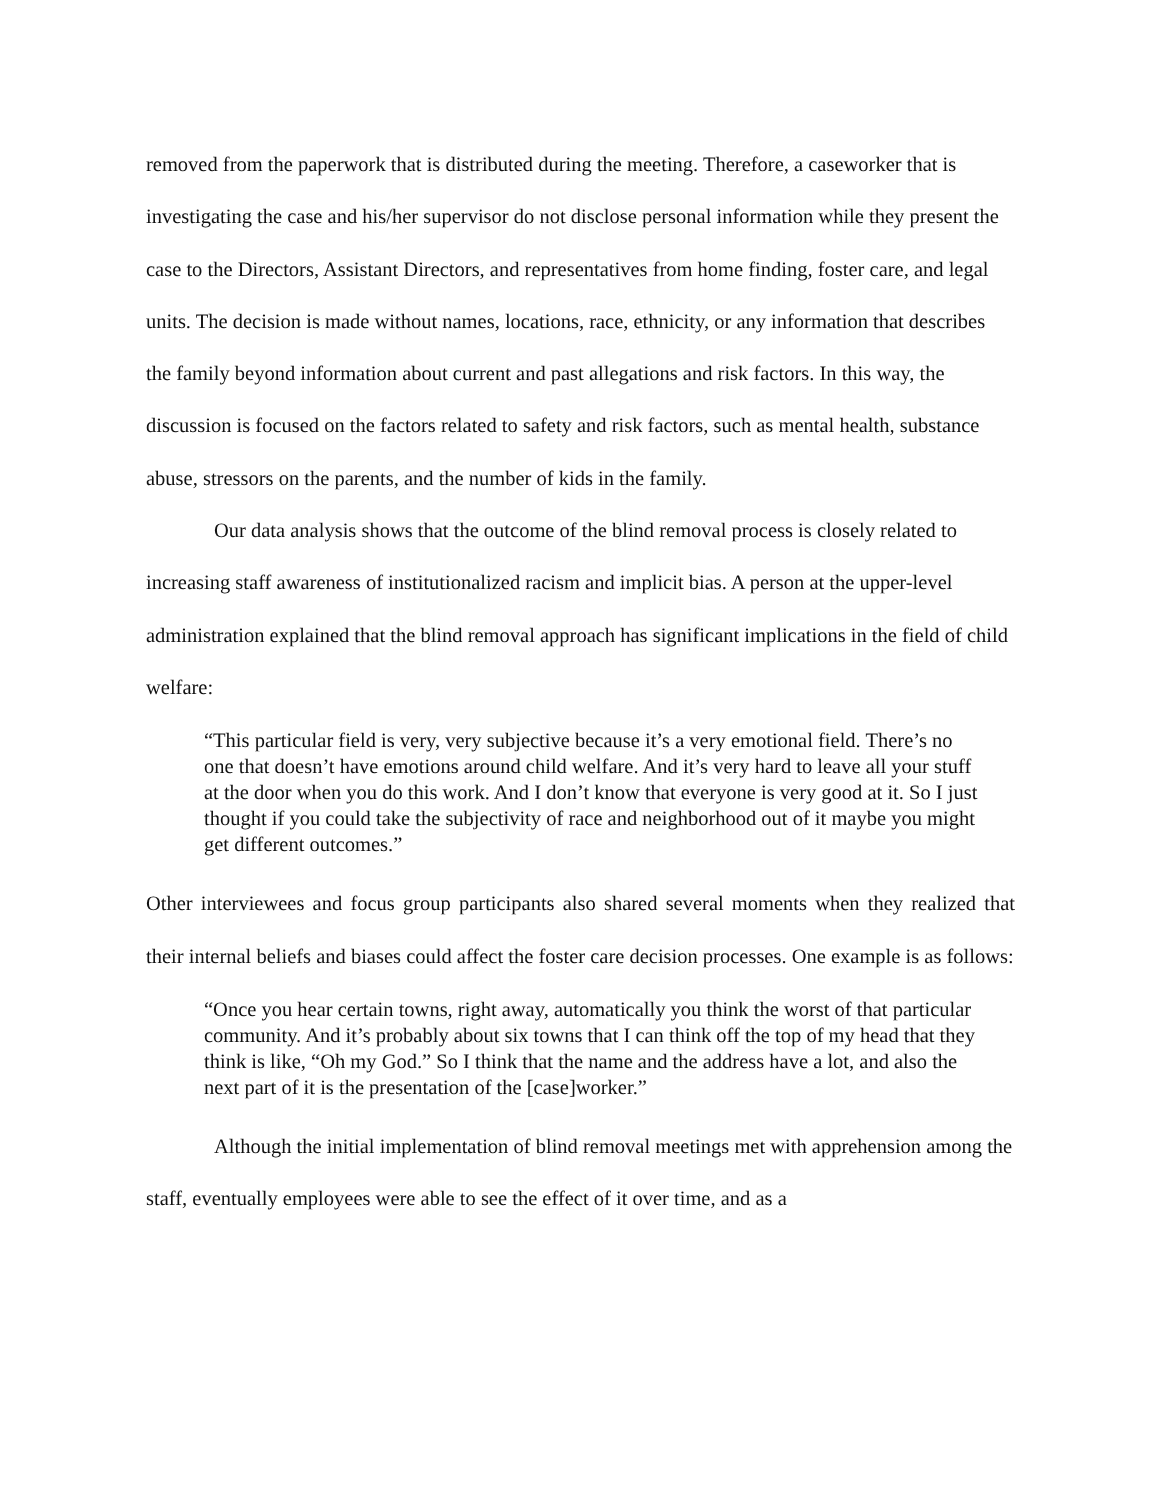removed from the paperwork that is distributed during the meeting. Therefore, a caseworker that is investigating the case and his/her supervisor do not disclose personal information while they present the case to the Directors, Assistant Directors, and representatives from home finding, foster care, and legal units. The decision is made without names, locations, race, ethnicity, or any information that describes the family beyond information about current and past allegations and risk factors. In this way, the discussion is focused on the factors related to safety and risk factors, such as mental health, substance abuse, stressors on the parents, and the number of kids in the family.
Our data analysis shows that the outcome of the blind removal process is closely related to increasing staff awareness of institutionalized racism and implicit bias. A person at the upper-level administration explained that the blind removal approach has significant implications in the field of child welfare:
“This particular field is very, very subjective because it’s a very emotional field. There’s no one that doesn’t have emotions around child welfare. And it’s very hard to leave all your stuff at the door when you do this work. And I don’t know that everyone is very good at it. So I just thought if you could take the subjectivity of race and neighborhood out of it maybe you might get different outcomes.”
Other interviewees and focus group participants also shared several moments when they realized that their internal beliefs and biases could affect the foster care decision processes. One example is as follows:
“Once you hear certain towns, right away, automatically you think the worst of that particular community. And it’s probably about six towns that I can think off the top of my head that they think is like, “Oh my God.” So I think that the name and the address have a lot, and also the next part of it is the presentation of the [case]worker.”
Although the initial implementation of blind removal meetings met with apprehension among the staff, eventually employees were able to see the effect of it over time, and as a